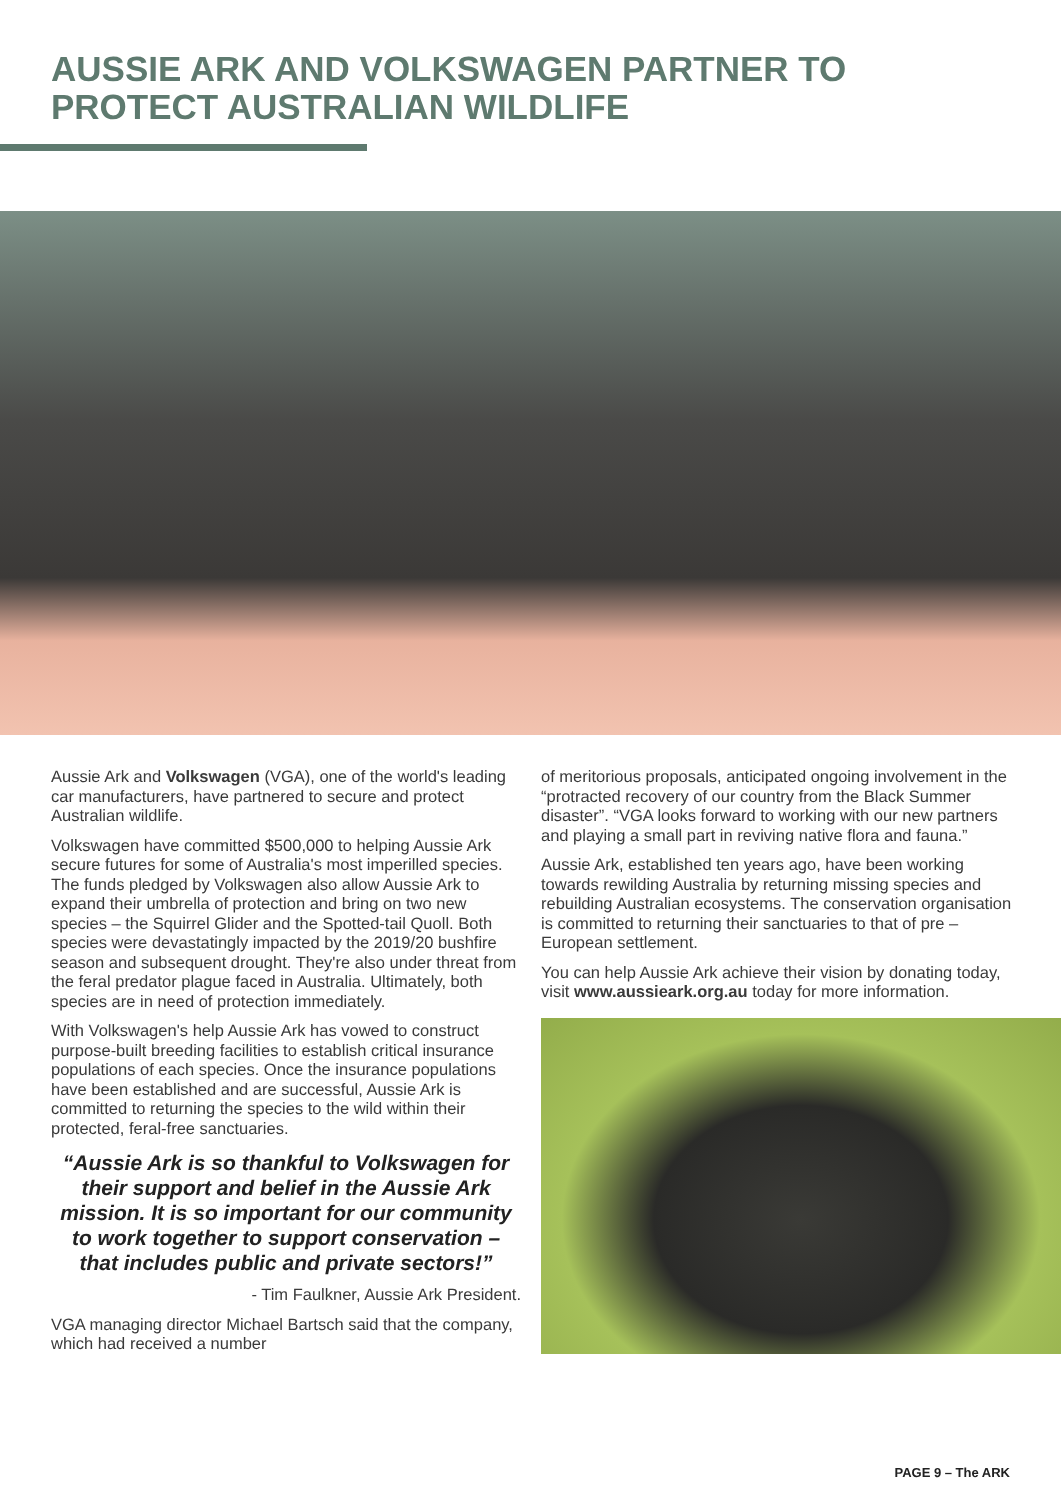AUSSIE ARK AND VOLKSWAGEN PARTNER TO
PROTECT AUSTRALIAN WILDLIFE
Aussie Ark and Volkswagen (VGA), one of the world's leading car manufacturers, have partnered to secure and protect Australian wildlife.
Volkswagen have committed $500,000 to helping Aussie Ark secure futures for some of Australia's most imperilled species. The funds pledged by Volkswagen also allow Aussie Ark to expand their umbrella of protection and bring on two new species – the Squirrel Glider and the Spotted-tail Quoll. Both species were devastatingly impacted by the 2019/20 bushfire season and subsequent drought. They're also under threat from the feral predator plague faced in Australia. Ultimately, both species are in need of protection immediately.
With Volkswagen's help Aussie Ark has vowed to construct purpose-built breeding facilities to establish critical insurance populations of each species. Once the insurance populations have been established and are successful, Aussie Ark is committed to returning the species to the wild within their protected, feral-free sanctuaries.
“Aussie Ark is so thankful to Volkswagen for their support and belief in the Aussie Ark mission. It is so important for our community to work together to support conservation – that includes public and private sectors!”
- Tim Faulkner, Aussie Ark President.
VGA managing director Michael Bartsch said that the company, which had received a number
of meritorious proposals, anticipated ongoing involvement in the “protracted recovery of our country from the Black Summer disaster”. “VGA looks forward to working with our new partners and playing a small part in reviving native flora and fauna.”
Aussie Ark, established ten years ago, have been working towards rewilding Australia by returning missing species and rebuilding Australian ecosystems. The conservation organisation is committed to returning their sanctuaries to that of pre – European settlement.
You can help Aussie Ark achieve their vision by donating today, visit www.aussieark.org.au today for more information.
PAGE 9 – The ARK